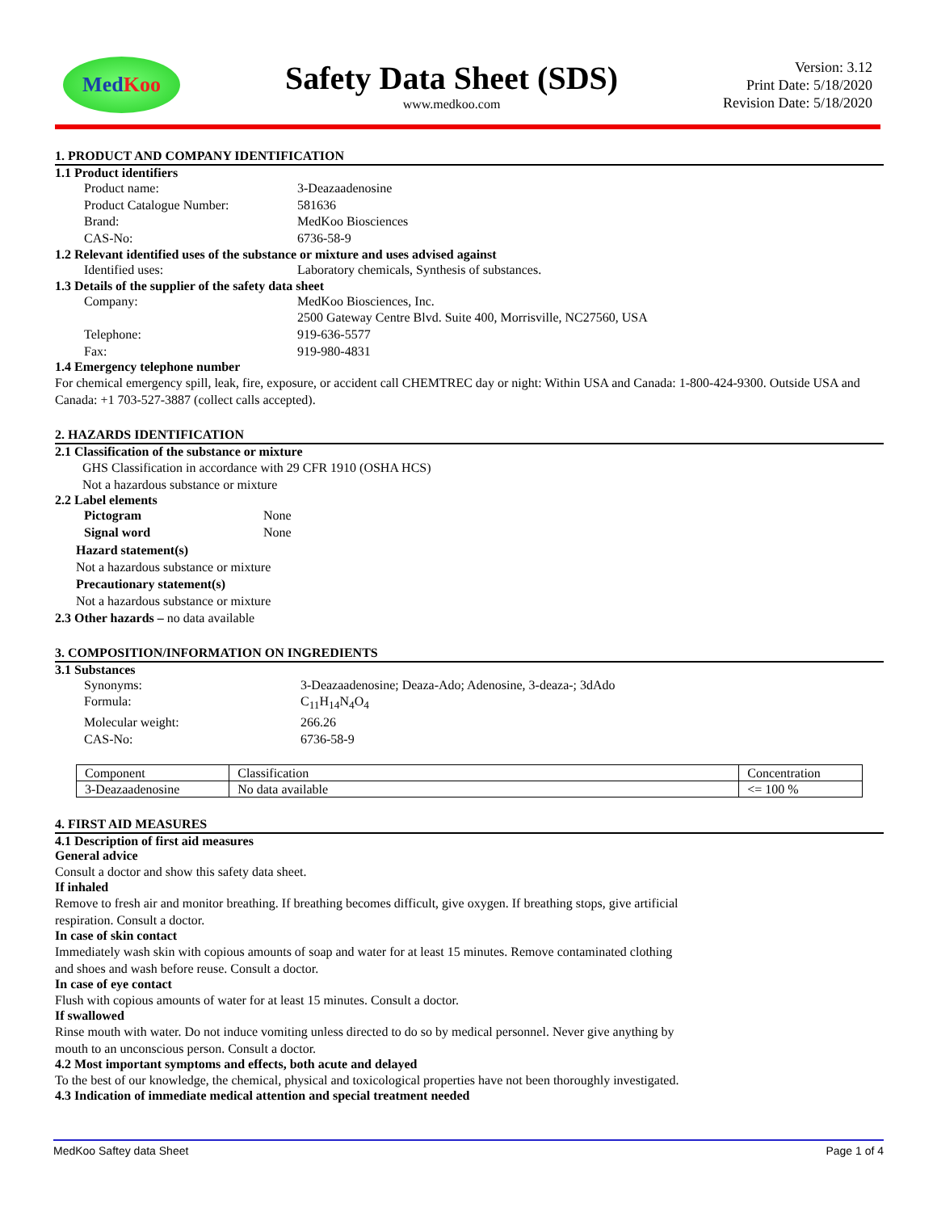Med Koo
Safety Data Sheet (SDS)
www.medkoo.com
Version: 3.12
Print Date: 5/18/2020
Revision Date: 5/18/2020
1. PRODUCT AND COMPANY IDENTIFICATION
1.1 Product identifiers
Product name:
3-Deazaadenosine
Product Catalogue Number:
581636
Brand:
MedKoo Biosciences
CAS-No:
6736-58-9
1.2 Relevant identified uses of the substance or mixture and uses advised against
Identified uses:
Laboratory chemicals, Synthesis of substances.
1.3 Details of the supplier of the safety data sheet
Company:
MedKoo Biosciences, Inc.
2500 Gateway Centre Blvd. Suite 400, Morrisville, NC27560, USA
Telephone:
919-636-5577
Fax:
919-980-4831
1.4 Emergency telephone number
For chemical emergency spill, leak, fire, exposure, or accident call CHEMTREC day or night: Within USA and Canada: 1-800-424-9300. Outside USA and Canada: +1 703-527-3887 (collect calls accepted).
2. HAZARDS IDENTIFICATION
2.1 Classification of the substance or mixture
GHS Classification in accordance with 29 CFR 1910 (OSHA HCS)
Not a hazardous substance or mixture
2.2 Label elements
Pictogram
None
Signal word
None
Hazard statement(s)
Not a hazardous substance or mixture
Precautionary statement(s)
Not a hazardous substance or mixture
2.3 Other hazards – no data available
3. COMPOSITION/INFORMATION ON INGREDIENTS
3.1 Substances
Synonyms:
3-Deazaadenosine; Deaza-Ado; Adenosine, 3-deaza-; 3dAdo
Formula:
C<sub>11</sub>H<sub>14</sub>N<sub>4</sub>O<sub>4</sub>
Molecular weight:
266.26
CAS-No:
6736-58-9
| Component | Classification | Concentration |
| --- | --- | --- |
| 3-Deazaadenosine | No data available | <= 100 % |
4. FIRST AID MEASURES
4.1 Description of first aid measures
General advice
Consult a doctor and show this safety data sheet.
If inhaled
Remove to fresh air and monitor breathing. If breathing becomes difficult, give oxygen. If breathing stops, give artificial
respiration. Consult a doctor.
In case of skin contact
Immediately wash skin with copious amounts of soap and water for at least 15 minutes. Remove contaminated clothing
and shoes and wash before reuse. Consult a doctor.
In case of eye contact
Flush with copious amounts of water for at least 15 minutes. Consult a doctor.
If swallowed
Rinse mouth with water. Do not induce vomiting unless directed to do so by medical personnel. Never give anything by
mouth to an unconscious person. Consult a doctor.
4.2 Most important symptoms and effects, both acute and delayed
To the best of our knowledge, the chemical, physical and toxicological properties have not been thoroughly investigated.
4.3 Indication of immediate medical attention and special treatment needed
MedKoo Saftey data Sheet Page 1 of 4